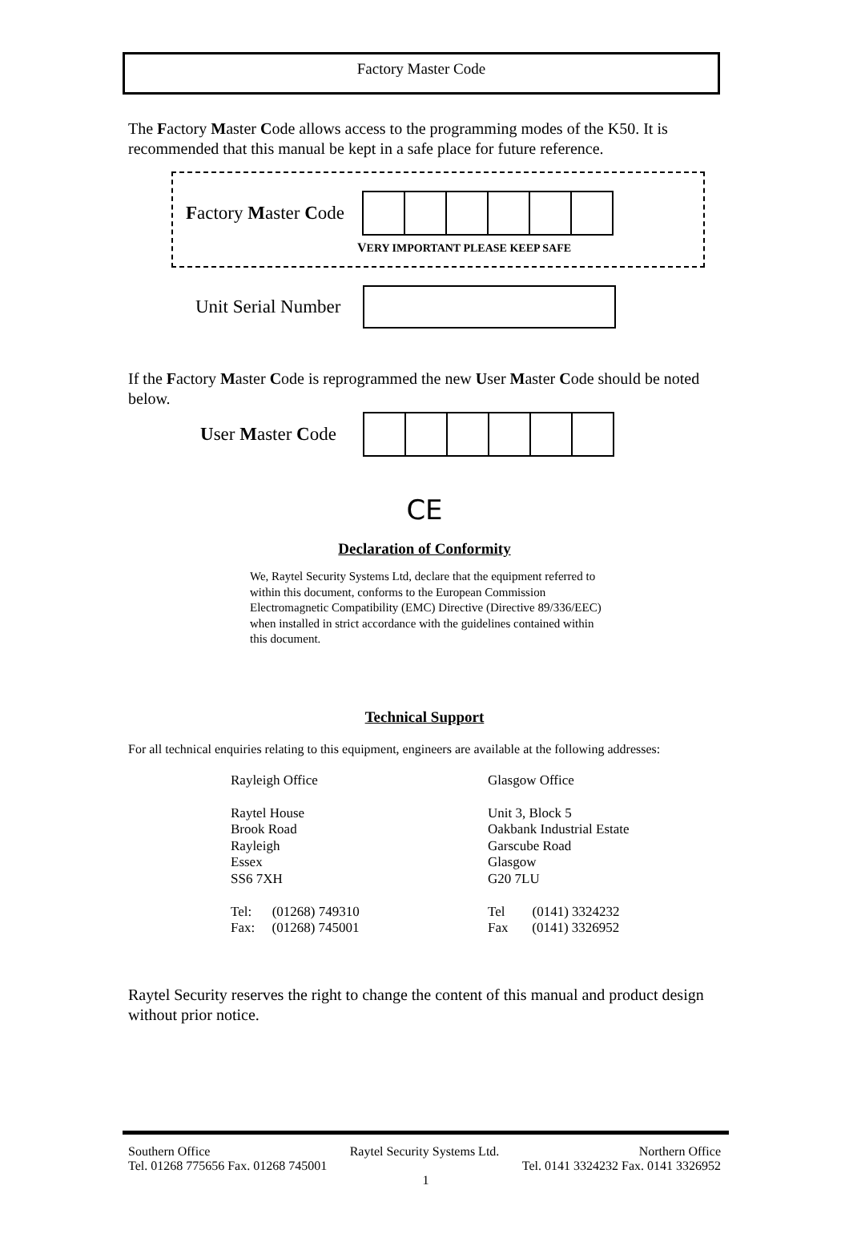Factory Master Code
The Factory Master Code allows access to the programming modes of the K50. It is recommended that this manual be kept in a safe place for future reference.
Factory Master Code
VERY IMPORTANT PLEASE KEEP SAFE
Unit Serial Number
If the Factory Master Code is reprogrammed the new User Master Code should be noted below.
User Master Code
CE
Declaration of Conformity
We, Raytel Security Systems Ltd, declare that the equipment referred to within this document, conforms to the European Commission Electromagnetic Compatibility (EMC) Directive (Directive 89/336/EEC) when installed in strict accordance with the guidelines contained within this document.
Technical Support
For all technical enquiries relating to this equipment, engineers are available at the following addresses:
Rayleigh Office
Raytel House
Brook Road
Rayleigh
Essex
SS6 7XH
Tel: (01268) 749310
Fax: (01268) 745001
Glasgow Office
Unit 3, Block 5
Oakbank Industrial Estate
Garscube Road
Glasgow
G20 7LU
Tel (0141) 3324232
Fax (0141) 3326952
Raytel Security reserves the right to change the content of this manual and product design without prior notice.
Southern Office Raytel Security Systems Ltd. Northern Office
Tel. 01268 775656 Fax. 01268 745001 Tel. 0141 3324232 Fax. 0141 3326952
1